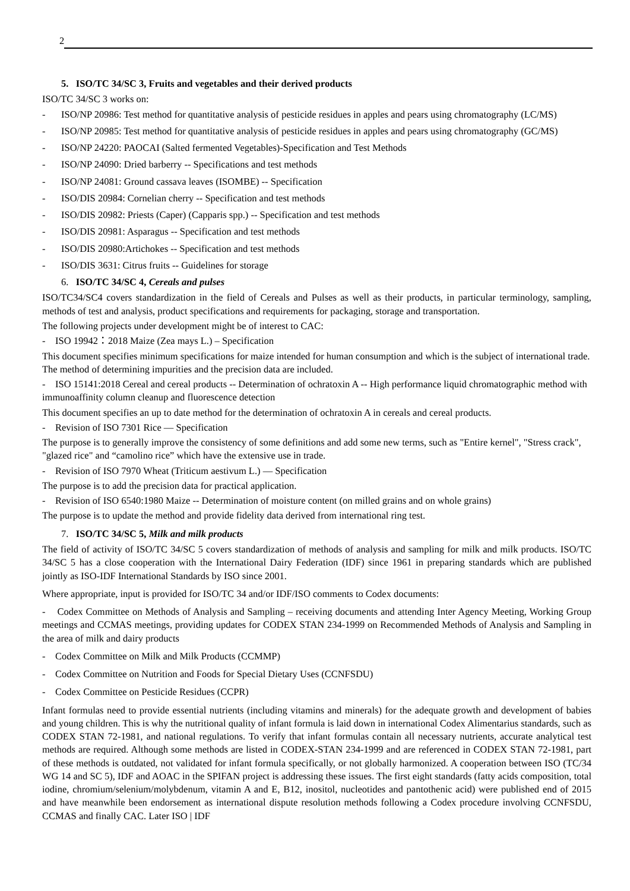2
5. ISO/TC 34/SC 3, Fruits and vegetables and their derived products
ISO/TC 34/SC 3 works on:
- ISO/NP 20986: Test method for quantitative analysis of pesticide residues in apples and pears using chromatography (LC/MS)
- ISO/NP 20985: Test method for quantitative analysis of pesticide residues in apples and pears using chromatography (GC/MS)
- ISO/NP 24220: PAOCAI (Salted fermented Vegetables)-Specification and Test Methods
- ISO/NP 24090: Dried barberry -- Specifications and test methods
- ISO/NP 24081: Ground cassava leaves (ISOMBE) -- Specification
- ISO/DIS 20984: Cornelian cherry -- Specification and test methods
- ISO/DIS 20982: Priests (Caper) (Capparis spp.) -- Specification and test methods
- ISO/DIS 20981: Asparagus -- Specification and test methods
- ISO/DIS 20980:Artichokes -- Specification and test methods
- ISO/DIS 3631: Citrus fruits -- Guidelines for storage
6. ISO/TC 34/SC 4, Cereals and pulses
ISO/TC34/SC4 covers standardization in the field of Cereals and Pulses as well as their products, in particular terminology, sampling, methods of test and analysis, product specifications and requirements for packaging, storage and transportation.
The following projects under development might be of interest to CAC:
- ISO 19942：2018 Maize (Zea mays L.) – Specification
This document specifies minimum specifications for maize intended for human consumption and which is the subject of international trade. The method of determining impurities and the precision data are included.
- ISO 15141:2018 Cereal and cereal products -- Determination of ochratoxin A -- High performance liquid chromatographic method with immunoaffinity column cleanup and fluorescence detection
This document specifies an up to date method for the determination of ochratoxin A in cereals and cereal products.
- Revision of ISO 7301 Rice — Specification
The purpose is to generally improve the consistency of some definitions and add some new terms, such as "Entire kernel", "Stress crack", "glazed rice" and “camolino rice” which have the extensive use in trade.
- Revision of ISO 7970 Wheat (Triticum aestivum L.) — Specification
The purpose is to add the precision data for practical application.
- Revision of ISO 6540:1980 Maize -- Determination of moisture content (on milled grains and on whole grains)
The purpose is to update the method and provide fidelity data derived from international ring test.
7. ISO/TC 34/SC 5, Milk and milk products
The field of activity of ISO/TC 34/SC 5 covers standardization of methods of analysis and sampling for milk and milk products. ISO/TC 34/SC 5 has a close cooperation with the International Dairy Federation (IDF) since 1961 in preparing standards which are published jointly as ISO-IDF International Standards by ISO since 2001.
Where appropriate, input is provided for ISO/TC 34 and/or IDF/ISO comments to Codex documents:
- Codex Committee on Methods of Analysis and Sampling – receiving documents and attending Inter Agency Meeting, Working Group meetings and CCMAS meetings, providing updates for CODEX STAN 234-1999 on Recommended Methods of Analysis and Sampling in the area of milk and dairy products
- Codex Committee on Milk and Milk Products (CCMMP)
- Codex Committee on Nutrition and Foods for Special Dietary Uses (CCNFSDU)
- Codex Committee on Pesticide Residues (CCPR)
Infant formulas need to provide essential nutrients (including vitamins and minerals) for the adequate growth and development of babies and young children. This is why the nutritional quality of infant formula is laid down in international Codex Alimentarius standards, such as CODEX STAN 72-1981, and national regulations. To verify that infant formulas contain all necessary nutrients, accurate analytical test methods are required. Although some methods are listed in CODEX-STAN 234-1999 and are referenced in CODEX STAN 72-1981, part of these methods is outdated, not validated for infant formula specifically, or not globally harmonized. A cooperation between ISO (TC/34 WG 14 and SC 5), IDF and AOAC in the SPIFAN project is addressing these issues. The first eight standards (fatty acids composition, total iodine, chromium/selenium/molybdenum, vitamin A and E, B12, inositol, nucleotides and pantothenic acid) were published end of 2015 and have meanwhile been endorsement as international dispute resolution methods following a Codex procedure involving CCNFSDU, CCMAS and finally CAC. Later ISO | IDF